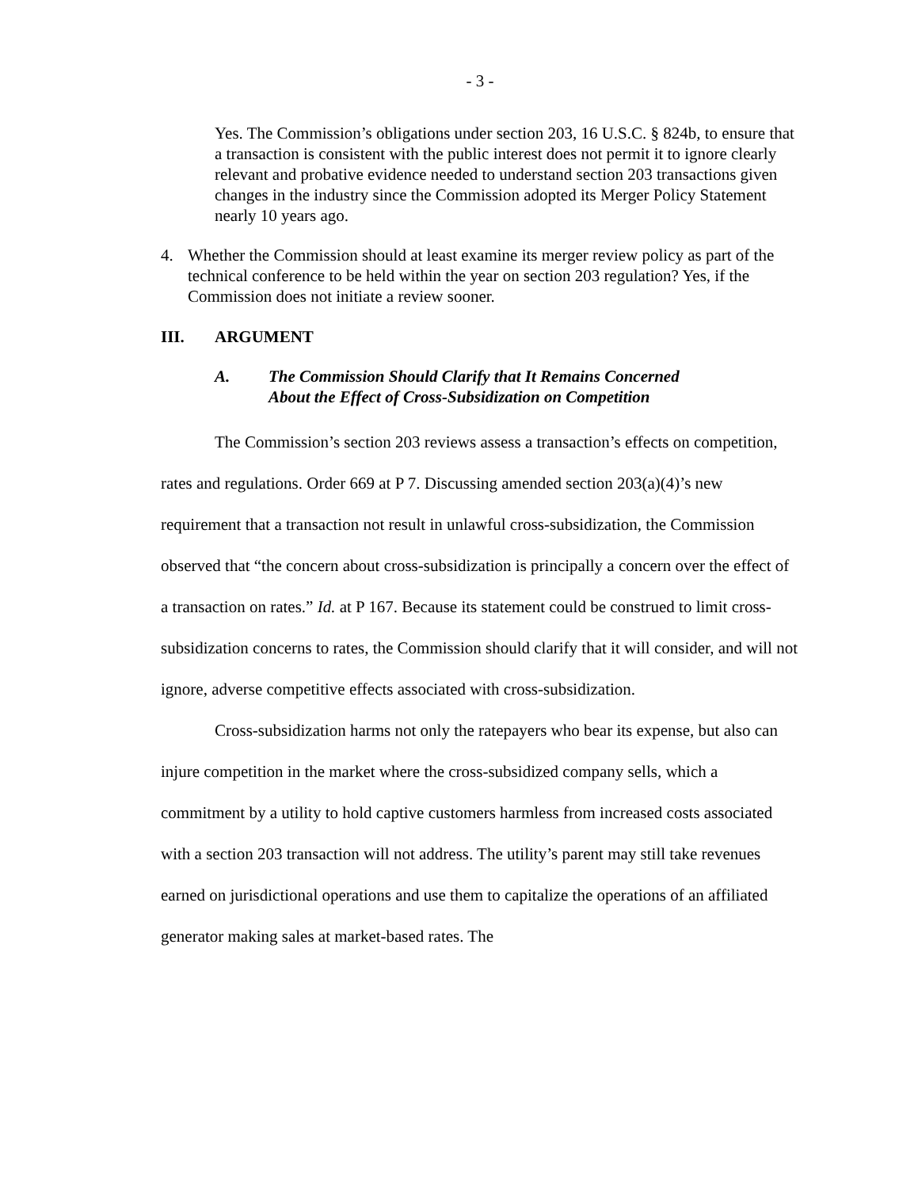- 3 -
Yes. The Commission’s obligations under section 203, 16 U.S.C. § 824b, to ensure that a transaction is consistent with the public interest does not permit it to ignore clearly relevant and probative evidence needed to understand section 203 transactions given changes in the industry since the Commission adopted its Merger Policy Statement nearly 10 years ago.
4. Whether the Commission should at least examine its merger review policy as part of the technical conference to be held within the year on section 203 regulation? Yes, if the Commission does not initiate a review sooner.
III. ARGUMENT
A. The Commission Should Clarify that It Remains Concerned
About the Effect of Cross-Subsidization on Competition
The Commission’s section 203 reviews assess a transaction’s effects on competition, rates and regulations. Order 669 at P 7. Discussing amended section 203(a)(4)’s new requirement that a transaction not result in unlawful cross-subsidization, the Commission observed that “the concern about cross-subsidization is principally a concern over the effect of a transaction on rates.” Id. at P 167. Because its statement could be construed to limit cross-subsidization concerns to rates, the Commission should clarify that it will consider, and will not ignore, adverse competitive effects associated with cross-subsidization.
Cross-subsidization harms not only the ratepayers who bear its expense, but also can injure competition in the market where the cross-subsidized company sells, which a commitment by a utility to hold captive customers harmless from increased costs associated with a section 203 transaction will not address. The utility’s parent may still take revenues earned on jurisdictional operations and use them to capitalize the operations of an affiliated generator making sales at market-based rates. The